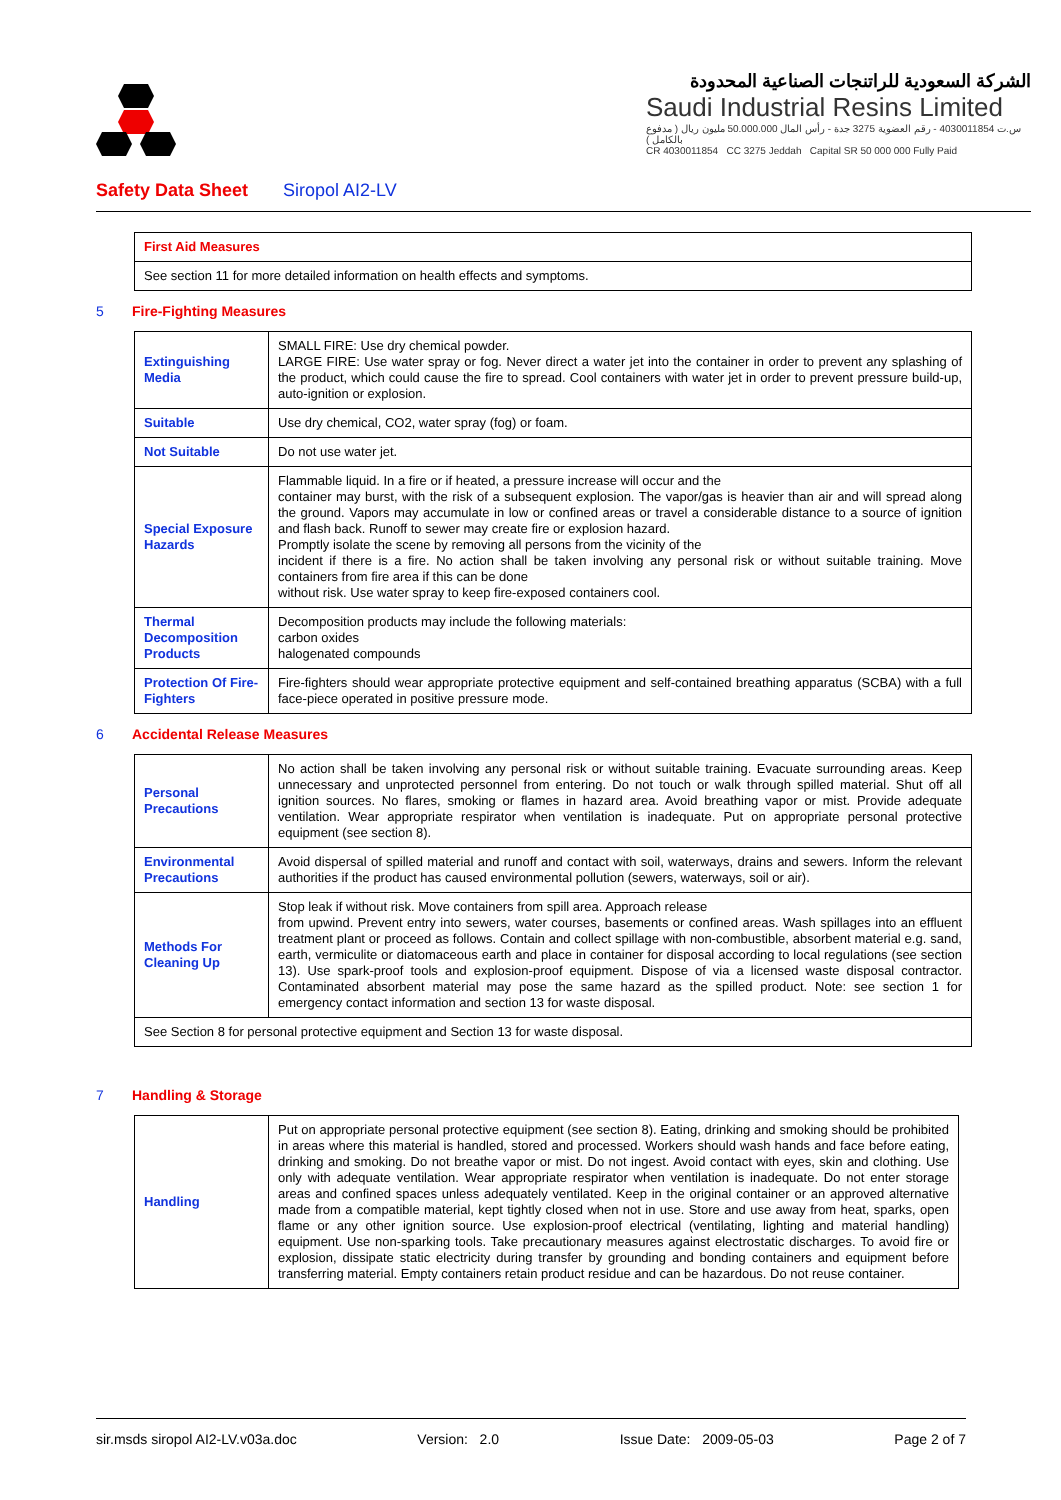الشركة السعودية للراتنجات الصناعية المحدودة
Saudi Industrial Resins Limited
س.ت 4030011854 - رقم العضوية 3275 جدة - رأس المال 50.000.000 مليون ريال ( مدفوع بالكامل )
CR 4030011854 CC 3275 Jeddah Capital SR 50 000 000 Fully Paid
Safety Data Sheet Siropol AI2-LV
| First Aid Measures |
| See section 11 for more detailed information on health effects and symptoms. |
5 Fire-Fighting Measures
| Extinguishing Media | SMALL FIRE: Use dry chemical powder. LARGE FIRE: Use water spray or fog. Never direct a water jet into the container in order to prevent any splashing of the product, which could cause the fire to spread. Cool containers with water jet in order to prevent pressure build-up, auto-ignition or explosion. |
| Suitable | Use dry chemical, CO2, water spray (fog) or foam. |
| Not Suitable | Do not use water jet. |
| Special Exposure Hazards | Flammable liquid. In a fire or if heated, a pressure increase will occur and the container may burst, with the risk of a subsequent explosion. The vapor/gas is heavier than air and will spread along the ground. Vapors may accumulate in low or confined areas or travel a considerable distance to a source of ignition and flash back. Runoff to sewer may create fire or explosion hazard. Promptly isolate the scene by removing all persons from the vicinity of the incident if there is a fire. No action shall be taken involving any personal risk or without suitable training. Move containers from fire area if this can be done without risk. Use water spray to keep fire-exposed containers cool. |
| Thermal Decomposition Products | Decomposition products may include the following materials: carbon oxides halogenated compounds |
| Protection Of Fire-Fighters | Fire-fighters should wear appropriate protective equipment and self-contained breathing apparatus (SCBA) with a full face-piece operated in positive pressure mode. |
6 Accidental Release Measures
| Personal Precautions | No action shall be taken involving any personal risk or without suitable training. Evacuate surrounding areas. Keep unnecessary and unprotected personnel from entering. Do not touch or walk through spilled material. Shut off all ignition sources. No flares, smoking or flames in hazard area. Avoid breathing vapor or mist. Provide adequate ventilation. Wear appropriate respirator when ventilation is inadequate. Put on appropriate personal protective equipment (see section 8). |
| Environmental Precautions | Avoid dispersal of spilled material and runoff and contact with soil, waterways, drains and sewers. Inform the relevant authorities if the product has caused environmental pollution (sewers, waterways, soil or air). |
| Methods For Cleaning Up | Stop leak if without risk. Move containers from spill area. Approach release from upwind. Prevent entry into sewers, water courses, basements or confined areas. Wash spillages into an effluent treatment plant or proceed as follows. Contain and collect spillage with non-combustible, absorbent material e.g. sand, earth, vermiculite or diatomaceous earth and place in container for disposal according to local regulations (see section 13). Use spark-proof tools and explosion-proof equipment. Dispose of via a licensed waste disposal contractor. Contaminated absorbent material may pose the same hazard as the spilled product. Note: see section 1 for emergency contact information and section 13 for waste disposal. |
| See Section 8 for personal protective equipment and Section 13 for waste disposal. | |
7 Handling & Storage
| Handling | Put on appropriate personal protective equipment (see section 8). Eating, drinking and smoking should be prohibited in areas where this material is handled, stored and processed. Workers should wash hands and face before eating, drinking and smoking. Do not breathe vapor or mist. Do not ingest. Avoid contact with eyes, skin and clothing. Use only with adequate ventilation. Wear appropriate respirator when ventilation is inadequate. Do not enter storage areas and confined spaces unless adequately ventilated. Keep in the original container or an approved alternative made from a compatible material, kept tightly closed when not in use. Store and use away from heat, sparks, open flame or any other ignition source. Use explosion-proof electrical (ventilating, lighting and material handling) equipment. Use non-sparking tools. Take precautionary measures against electrostatic discharges. To avoid fire or explosion, dissipate static electricity during transfer by grounding and bonding containers and equipment before transferring material. Empty containers retain product residue and can be hazardous. Do not reuse container. |
sir.msds siropol AI2-LV.v03a.doc Version: 2.0 Issue Date: 2009-05-03 Page 2 of 7